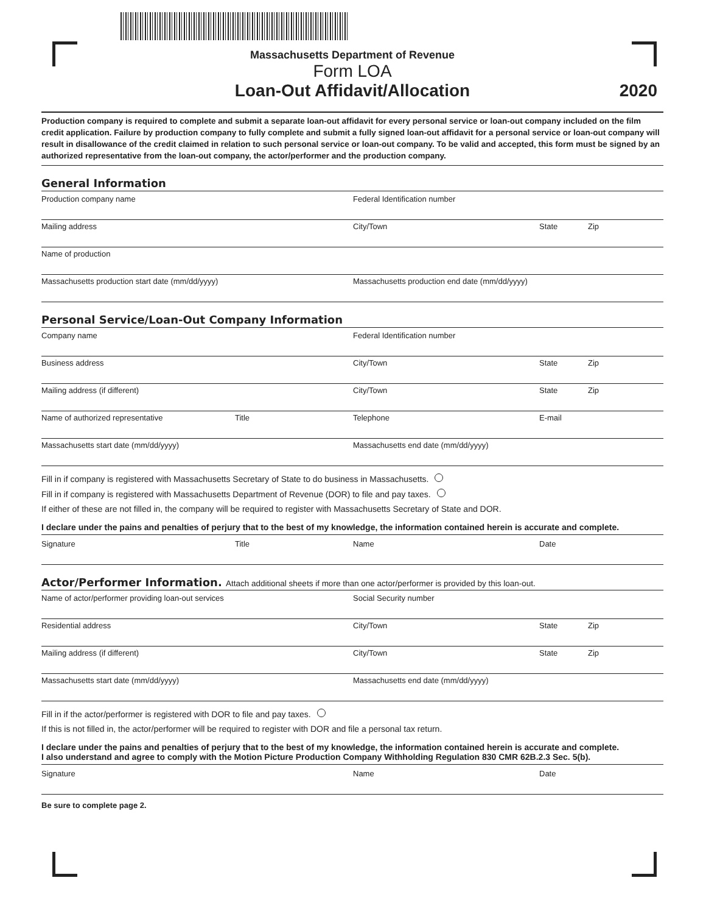Massachusetts Department of Revenue
Form LOA
Loan-Out Affidavit/Allocation 2020
Production company is required to complete and submit a separate loan-out affidavit for every personal service or loan-out company included on the film credit application. Failure by production company to fully complete and submit a fully signed loan-out affidavit for a personal service or loan-out company will result in disallowance of the credit claimed in relation to such personal service or loan-out company. To be valid and accepted, this form must be signed by an authorized representative from the loan-out company, the actor/performer and the production company.
General Information
Production company name Federal Identification number
Mailing address City/Town State Zip
Name of production
Massachusetts production start date (mm/dd/yyyy) Massachusetts production end date (mm/dd/yyyy)
Personal Service/Loan-Out Company Information
Company name Federal Identification number
Business address City/Town State Zip
Mailing address (if different) City/Town State Zip
Name of authorized representative Title Telephone E-mail
Massachusetts start date (mm/dd/yyyy) Massachusetts end date (mm/dd/yyyy)
Fill in if company is registered with Massachusetts Secretary of State to do business in Massachusetts.
Fill in if company is registered with Massachusetts Department of Revenue (DOR) to file and pay taxes.
If either of these are not filled in, the company will be required to register with Massachusetts Secretary of State and DOR.
I declare under the pains and penalties of perjury that to the best of my knowledge, the information contained herein is accurate and complete.
Signature Title Name Date
Actor/Performer Information. Attach additional sheets if more than one actor/performer is provided by this loan-out.
Name of actor/performer providing loan-out services Social Security number
Residential address City/Town State Zip
Mailing address (if different) City/Town State Zip
Massachusetts start date (mm/dd/yyyy) Massachusetts end date (mm/dd/yyyy)
Fill in if the actor/performer is registered with DOR to file and pay taxes.
If this is not filled in, the actor/performer will be required to register with DOR and file a personal tax return.
I declare under the pains and penalties of perjury that to the best of my knowledge, the information contained herein is accurate and complete.
I also understand and agree to comply with the Motion Picture Production Company Withholding Regulation 830 CMR 62B.2.3 Sec. 5(b).
Signature Name Date
Be sure to complete page 2.